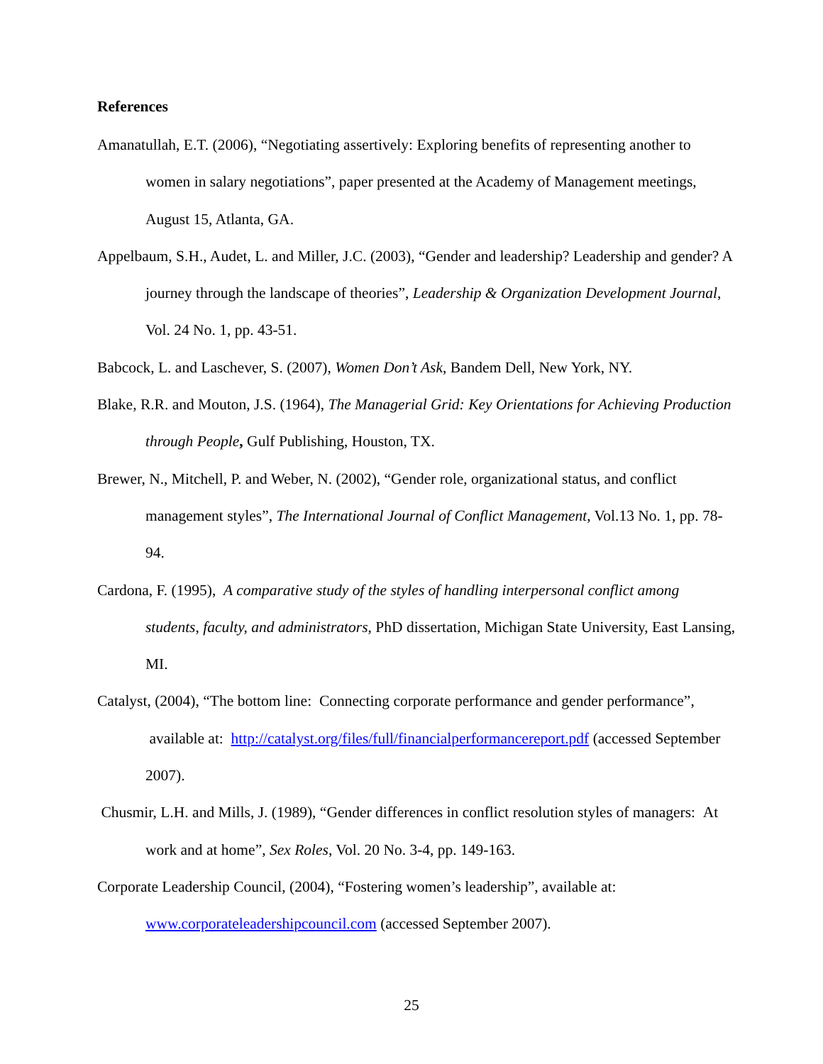References
Amanatullah, E.T. (2006), “Negotiating assertively: Exploring benefits of representing another to women in salary negotiations”, paper presented at the Academy of Management meetings, August 15, Atlanta, GA.
Appelbaum, S.H., Audet, L. and Miller, J.C. (2003), “Gender and leadership? Leadership and gender? A journey through the landscape of theories”, Leadership & Organization Development Journal, Vol. 24 No. 1, pp. 43-51.
Babcock, L. and Laschever, S. (2007), Women Don’t Ask, Bandem Dell, New York, NY.
Blake, R.R. and Mouton, J.S. (1964), The Managerial Grid: Key Orientations for Achieving Production through People, Gulf Publishing, Houston, TX.
Brewer, N., Mitchell, P. and Weber, N. (2002), “Gender role, organizational status, and conflict management styles”, The International Journal of Conflict Management, Vol.13 No. 1, pp. 78-94.
Cardona, F. (1995), A comparative study of the styles of handling interpersonal conflict among students, faculty, and administrators, PhD dissertation, Michigan State University, East Lansing, MI.
Catalyst, (2004), “The bottom line: Connecting corporate performance and gender performance”, available at: http://catalyst.org/files/full/financialperformancereport.pdf (accessed September 2007).
Chusmir, L.H. and Mills, J. (1989), “Gender differences in conflict resolution styles of managers: At work and at home”, Sex Roles, Vol. 20 No. 3-4, pp. 149-163.
Corporate Leadership Council, (2004), “Fostering women’s leadership”, available at: www.corporateleadershipcouncil.com (accessed September 2007).
25